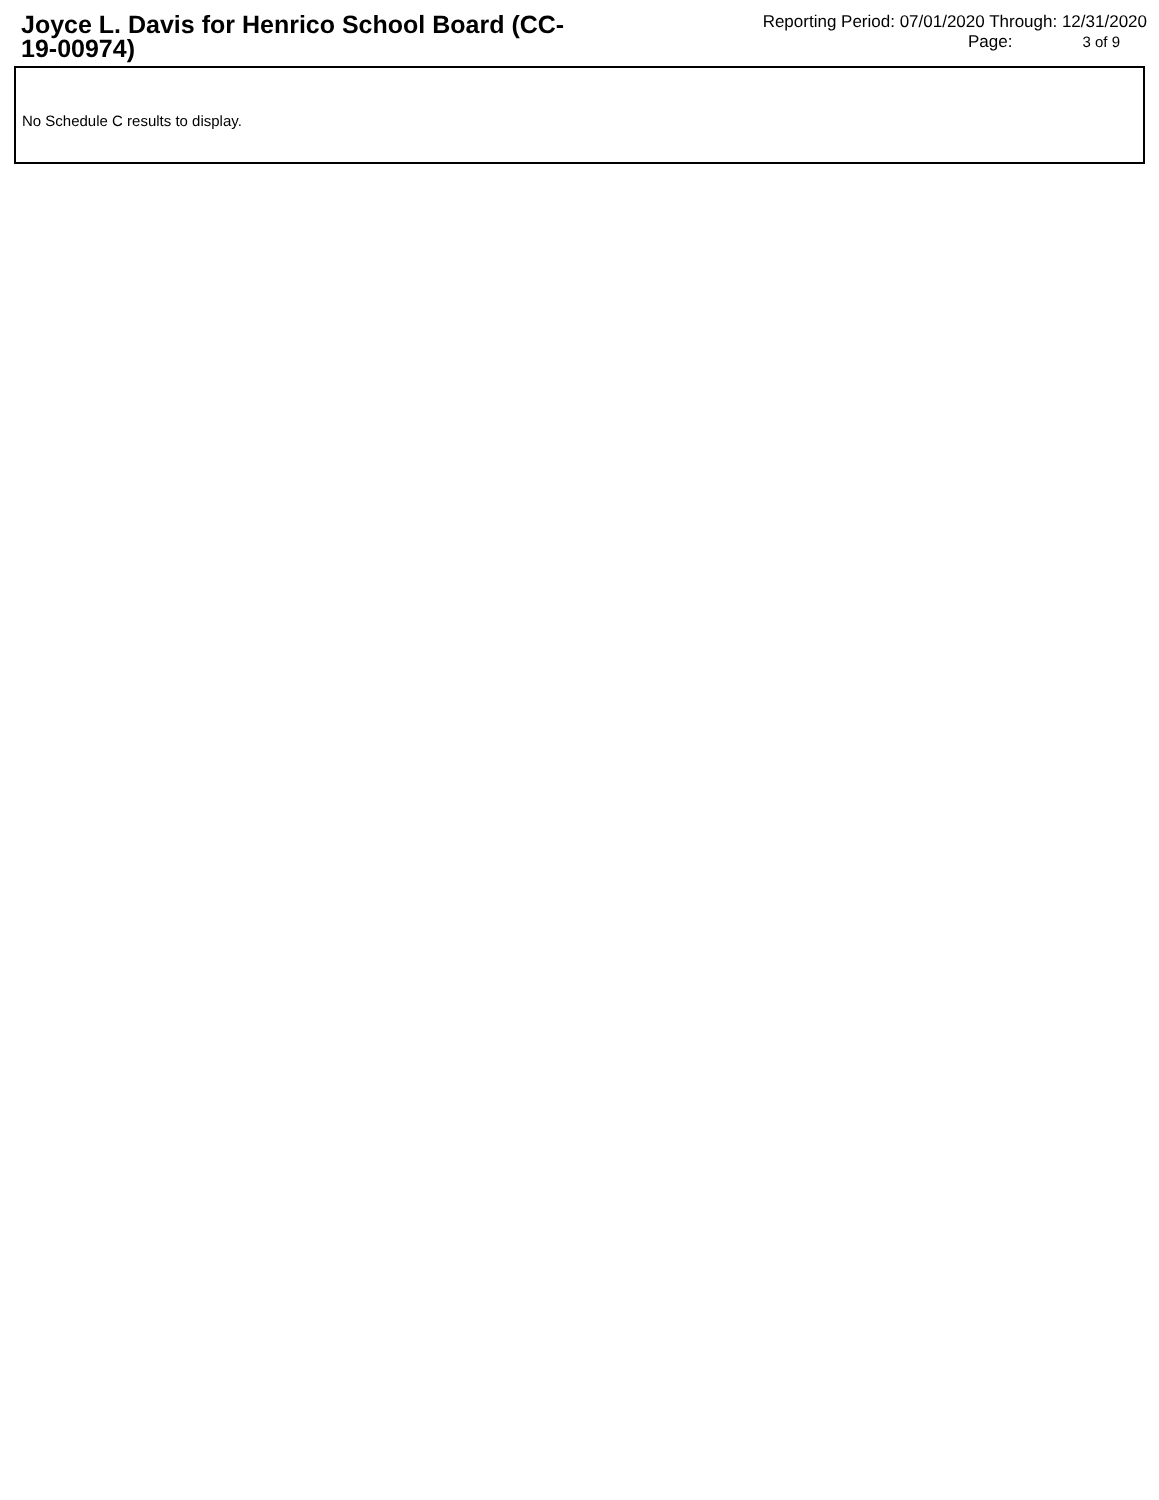Joyce L. Davis for Henrico School Board (CC-19-00974)
Reporting Period: 07/01/2020 Through: 12/31/2020
Page: 3 of 9
No Schedule C results to display.